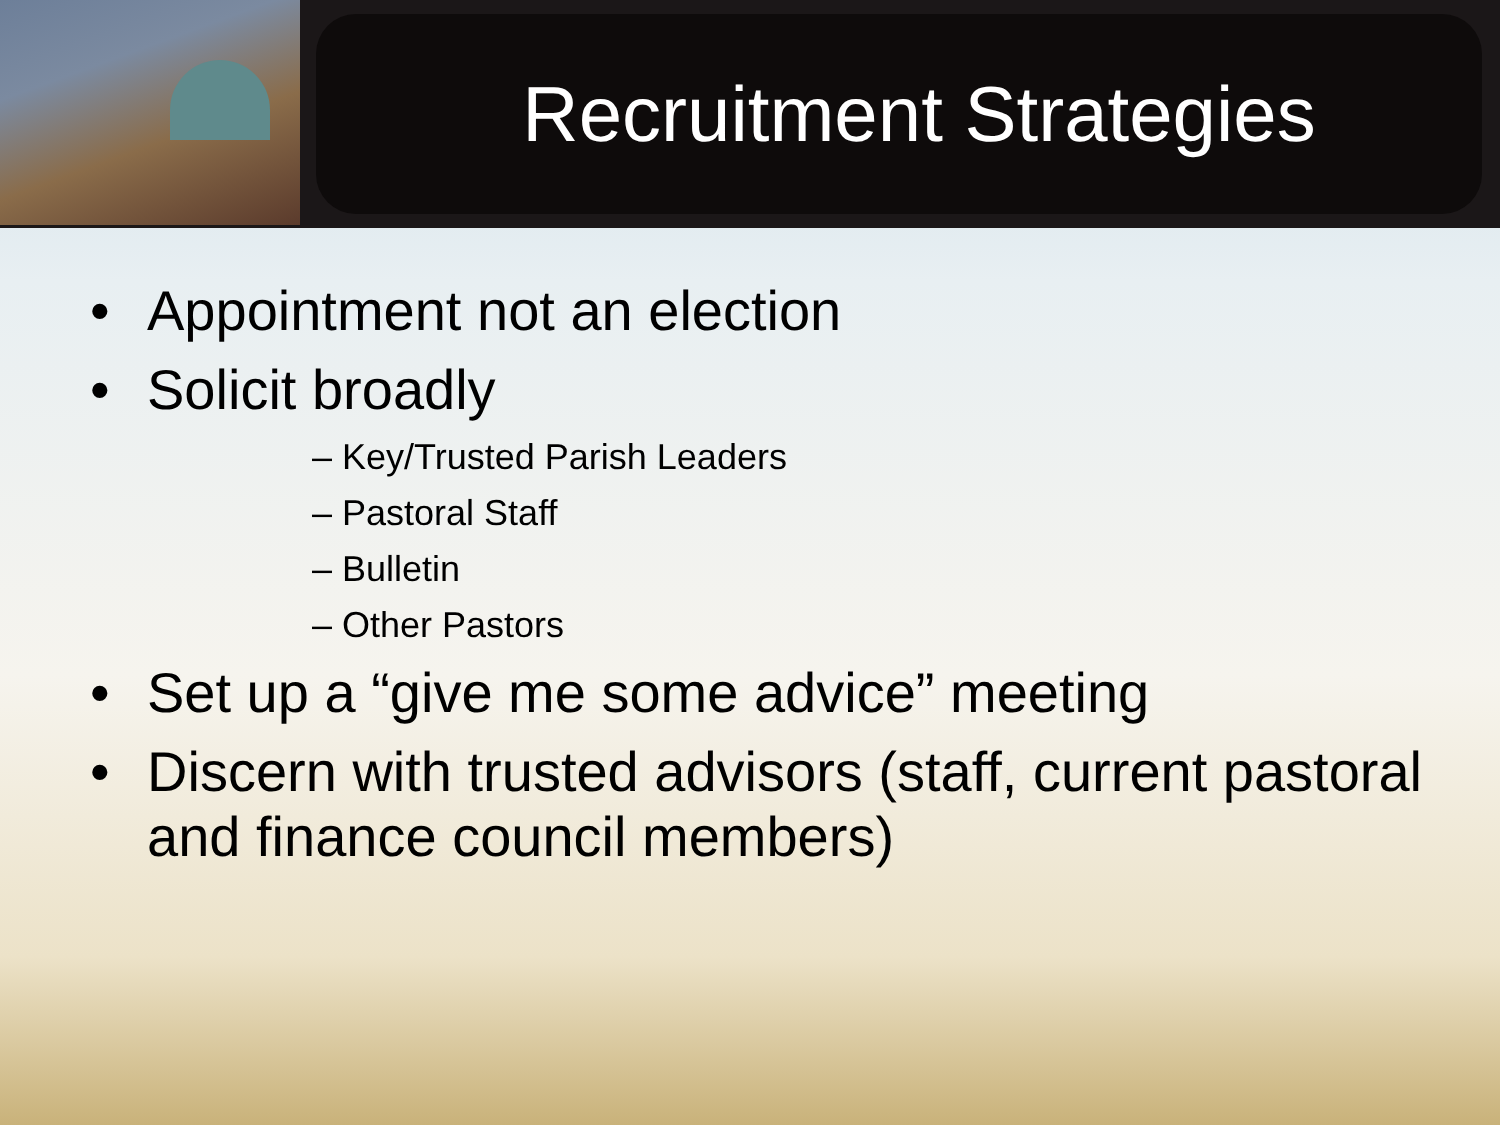Recruitment Strategies
• Appointment not an election
• Solicit broadly
– Key/Trusted Parish Leaders
– Pastoral Staff
– Bulletin
– Other Pastors
• Set up a “give me some advice” meeting
• Discern with trusted advisors (staff, current pastoral and finance council members)